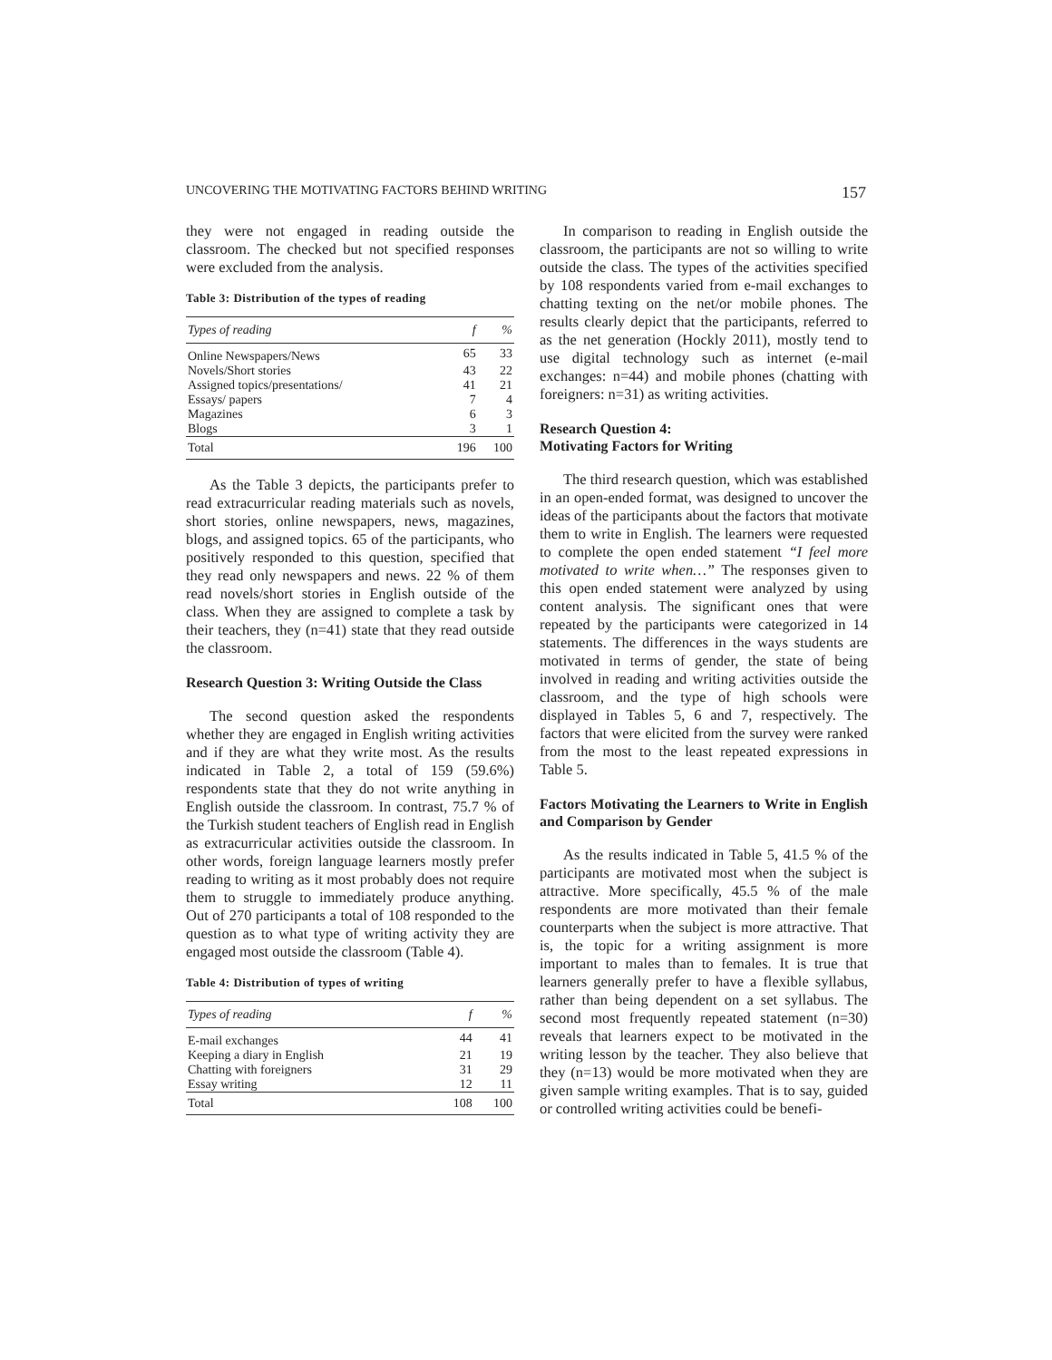UNCOVERING THE MOTIVATING FACTORS BEHIND WRITING 157
they were not engaged in reading outside the classroom. The checked but not specified responses were excluded from the analysis.
Table 3: Distribution of the types of reading
| Types of reading | f | % |
| --- | --- | --- |
| Online Newspapers/News | 65 | 33 |
| Novels/Short stories | 43 | 22 |
| Assigned topics/presentations/ | 41 | 21 |
| Essays/ papers | 7 | 4 |
| Magazines | 6 | 3 |
| Blogs | 3 | 1 |
| Total | 196 | 100 |
As the Table 3 depicts, the participants prefer to read extracurricular reading materials such as novels, short stories, online newspapers, news, magazines, blogs, and assigned topics. 65 of the participants, who positively responded to this question, specified that they read only newspapers and news. 22 % of them read novels/short stories in English outside of the class. When they are assigned to complete a task by their teachers, they (n=41) state that they read outside the classroom.
Research Question 3: Writing Outside the Class
The second question asked the respondents whether they are engaged in English writing activities and if they are what they write most. As the results indicated in Table 2, a total of 159 (59.6%) respondents state that they do not write anything in English outside the classroom. In contrast, 75.7 % of the Turkish student teachers of English read in English as extracurricular activities outside the classroom. In other words, foreign language learners mostly prefer reading to writing as it most probably does not require them to struggle to immediately produce anything. Out of 270 participants a total of 108 responded to the question as to what type of writing activity they are engaged most outside the classroom (Table 4).
Table 4: Distribution of types of writing
| Types of reading | f | % |
| --- | --- | --- |
| E-mail exchanges | 44 | 41 |
| Keeping a diary in English | 21 | 19 |
| Chatting with foreigners | 31 | 29 |
| Essay writing | 12 | 11 |
| Total | 108 | 100 |
In comparison to reading in English outside the classroom, the participants are not so willing to write outside the class. The types of the activities specified by 108 respondents varied from e-mail exchanges to chatting texting on the net/or mobile phones. The results clearly depict that the participants, referred to as the net generation (Hockly 2011), mostly tend to use digital technology such as internet (e-mail exchanges: n=44) and mobile phones (chatting with foreigners: n=31) as writing activities.
Research Question 4:
Motivating Factors for Writing
The third research question, which was established in an open-ended format, was designed to uncover the ideas of the participants about the factors that motivate them to write in English. The learners were requested to complete the open ended statement “I feel more motivated to write when…” The responses given to this open ended statement were analyzed by using content analysis. The significant ones that were repeated by the participants were categorized in 14 statements. The differences in the ways students are motivated in terms of gender, the state of being involved in reading and writing activities outside the classroom, and the type of high schools were displayed in Tables 5, 6 and 7, respectively. The factors that were elicited from the survey were ranked from the most to the least repeated expressions in Table 5.
Factors Motivating the Learners to Write in English and Comparison by Gender
As the results indicated in Table 5, 41.5 % of the participants are motivated most when the subject is attractive. More specifically, 45.5 % of the male respondents are more motivated than their female counterparts when the subject is more attractive. That is, the topic for a writing assignment is more important to males than to females. It is true that learners generally prefer to have a flexible syllabus, rather than being dependent on a set syllabus. The second most frequently repeated statement (n=30) reveals that learners expect to be motivated in the writing lesson by the teacher. They also believe that they (n=13) would be more motivated when they are given sample writing examples. That is to say, guided or controlled writing activities could be benefi-